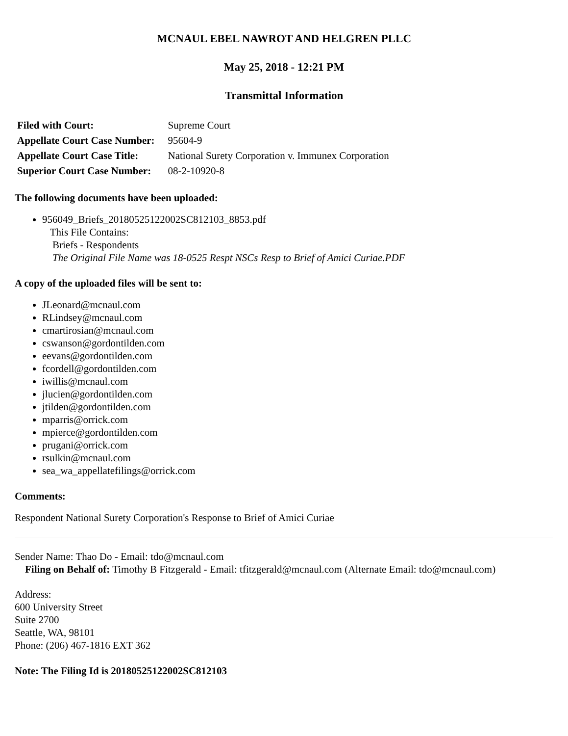MCNAUL EBEL NAWROT AND HELGREN PLLC
May 25, 2018 - 12:21 PM
Transmittal Information
| Filed with Court: | Supreme Court |
| Appellate Court Case Number: | 95604-9 |
| Appellate Court Case Title: | National Surety Corporation v. Immunex Corporation |
| Superior Court Case Number: | 08-2-10920-8 |
The following documents have been uploaded:
956049_Briefs_20180525122002SC812103_8853.pdf
This File Contains:
Briefs - Respondents
The Original File Name was 18-0525 Respt NSCs Resp to Brief of Amici Curiae.PDF
A copy of the uploaded files will be sent to:
JLeonard@mcnaul.com
RLindsey@mcnaul.com
cmartirosian@mcnaul.com
cswanson@gordontilden.com
eevans@gordontilden.com
fcordell@gordontilden.com
iwillis@mcnaul.com
jlucien@gordontilden.com
jtilden@gordontilden.com
mparris@orrick.com
mpierce@gordontilden.com
prugani@orrick.com
rsulkin@mcnaul.com
sea_wa_appellatefilings@orrick.com
Comments:
Respondent National Surety Corporation's Response to Brief of Amici Curiae
Sender Name: Thao Do - Email: tdo@mcnaul.com
Filing on Behalf of: Timothy B Fitzgerald - Email: tfitzgerald@mcnaul.com (Alternate Email: tdo@mcnaul.com)
Address:
600 University Street
Suite 2700
Seattle, WA, 98101
Phone: (206) 467-1816 EXT 362
Note: The Filing Id is 20180525122002SC812103